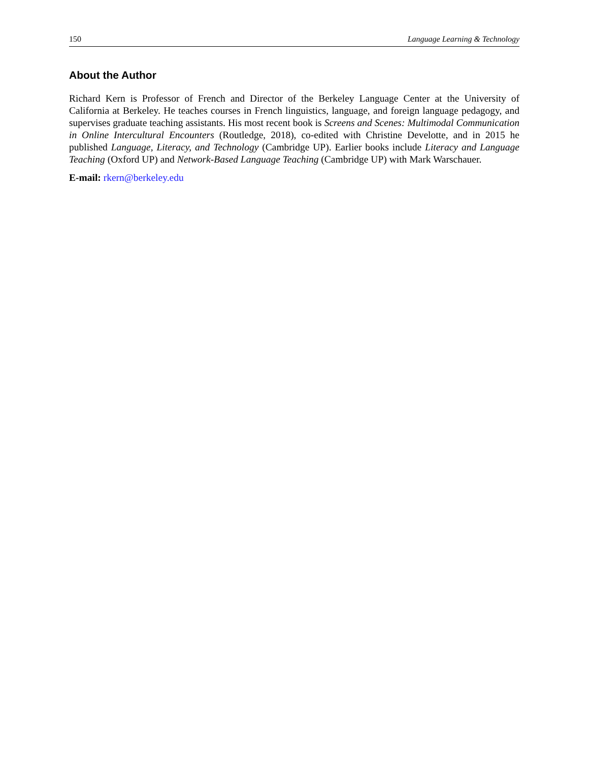150 Language Learning & Technology
About the Author
Richard Kern is Professor of French and Director of the Berkeley Language Center at the University of California at Berkeley. He teaches courses in French linguistics, language, and foreign language pedagogy, and supervises graduate teaching assistants. His most recent book is Screens and Scenes: Multimodal Communication in Online Intercultural Encounters (Routledge, 2018), co-edited with Christine Develotte, and in 2015 he published Language, Literacy, and Technology (Cambridge UP). Earlier books include Literacy and Language Teaching (Oxford UP) and Network-Based Language Teaching (Cambridge UP) with Mark Warschauer.
E-mail: rkern@berkeley.edu